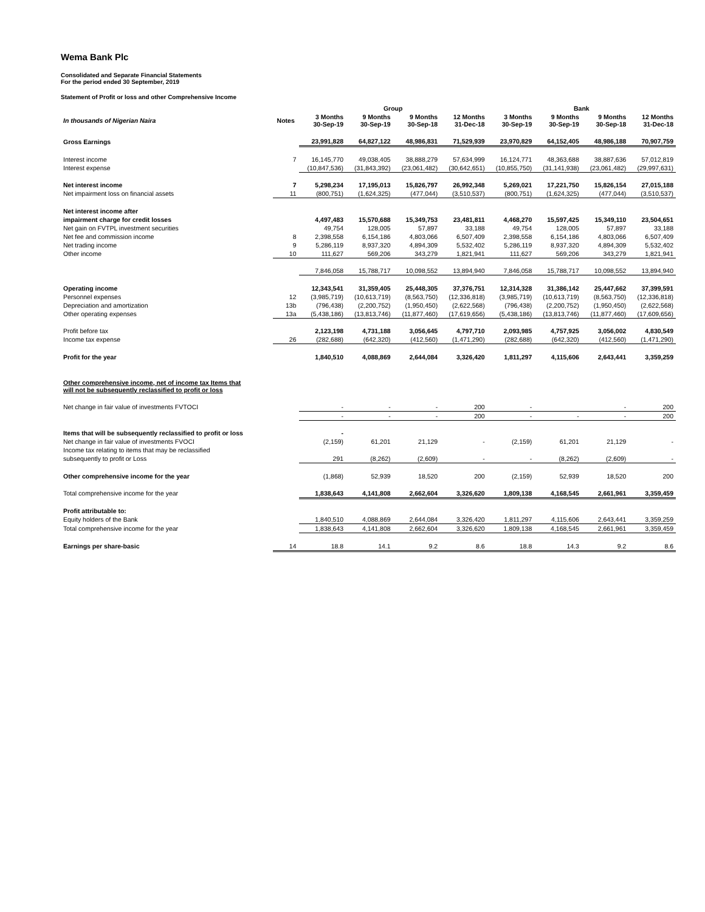Wema Bank Plc
Consolidated and Separate Financial Statements
For the period ended 30 September, 2019
Statement of Profit or loss and other Comprehensive Income
| | | Group | | | | Bank | | | |
| --- | --- | --- | --- | --- | --- | --- | --- | --- | --- |
| In thousands of Nigerian Naira | Notes | 3 Months 30-Sep-19 | 9 Months 30-Sep-19 | 9 Months 30-Sep-18 | 12 Months 31-Dec-18 | 3 Months 30-Sep-19 | 9 Months 30-Sep-19 | 9 Months 30-Sep-18 | 12 Months 31-Dec-18 |
| Gross Earnings | | 23,991,828 | 64,827,122 | 48,986,831 | 71,529,939 | 23,970,829 | 64,152,405 | 48,986,188 | 70,907,759 |
| Interest income | 7 | 16,145,770 | 49,038,405 | 38,888,279 | 57,634,999 | 16,124,771 | 48,363,688 | 38,887,636 | 57,012,819 |
| Interest expense | | (10,847,536) | (31,843,392) | (23,061,482) | (30,642,651) | (10,855,750) | (31,141,938) | (23,061,482) | (29,997,631) |
| Net interest income | 7 | 5,298,234 | 17,195,013 | 15,826,797 | 26,992,348 | 5,269,021 | 17,221,750 | 15,826,154 | 27,015,188 |
| Net impairment loss on financial assets | 11 | (800,751) | (1,624,325) | (477,044) | (3,510,537) | (800,751) | (1,624,325) | (477,044) | (3,510,537) |
| Net interest income after | | | | | | | | | |
| impairment charge for credit losses | | 4,497,483 | 15,570,688 | 15,349,753 | 23,481,811 | 4,468,270 | 15,597,425 | 15,349,110 | 23,504,651 |
| Net gain on FVTPL investment securities | | 49,754 | 128,005 | 57,897 | 33,188 | 49,754 | 128,005 | 57,897 | 33,188 |
| Net fee and commission income | 8 | 2,398,558 | 6,154,186 | 4,803,066 | 6,507,409 | 2,398,558 | 6,154,186 | 4,803,066 | 6,507,409 |
| Net trading income | 9 | 5,286,119 | 8,937,320 | 4,894,309 | 5,532,402 | 5,286,119 | 8,937,320 | 4,894,309 | 5,532,402 |
| Other income | 10 | 111,627 | 569,206 | 343,279 | 1,821,941 | 111,627 | 569,206 | 343,279 | 1,821,941 |
| | | 7,846,058 | 15,788,717 | 10,098,552 | 13,894,940 | 7,846,058 | 15,788,717 | 10,098,552 | 13,894,940 |
| Operating income | | 12,343,541 | 31,359,405 | 25,448,305 | 37,376,751 | 12,314,328 | 31,386,142 | 25,447,662 | 37,399,591 |
| Personnel expenses | 12 | (3,985,719) | (10,613,719) | (8,563,750) | (12,336,818) | (3,985,719) | (10,613,719) | (8,563,750) | (12,336,818) |
| Depreciation and amortization | 13b | (796,438) | (2,200,752) | (1,950,450) | (2,622,568) | (796,438) | (2,200,752) | (1,950,450) | (2,622,568) |
| Other operating expenses | 13a | (5,438,186) | (13,813,746) | (11,877,460) | (17,619,656) | (5,438,186) | (13,813,746) | (11,877,460) | (17,609,656) |
| Profit before tax | | 2,123,198 | 4,731,188 | 3,056,645 | 4,797,710 | 2,093,985 | 4,757,925 | 3,056,002 | 4,830,549 |
| Income tax expense | 26 | (282,688) | (642,320) | (412,560) | (1,471,290) | (282,688) | (642,320) | (412,560) | (1,471,290) |
| Profit for the year | | 1,840,510 | 4,088,869 | 2,644,084 | 3,326,420 | 1,811,297 | 4,115,606 | 2,643,441 | 3,359,259 |
| Other comprehensive income, net of income tax Items that will not be subsequently reclassified to profit or loss | | | | | | | | | |
| Net change in fair value of investments FVTOCI | | - | - | - | 200 | - | | - | 200 |
| | | - | - | - | 200 | - | - | - | 200 |
| Items that will be subsequently reclassified to profit or loss | | - | | | | | | | |
| Net change in fair value of investments FVOCI | | (2,159) | 61,201 | 21,129 | - | (2,159) | 61,201 | 21,129 | - |
| Income tax relating to items that may be reclassified | | | | | | | | | |
| subsequently to profit or Loss | | 291 | (8,262) | (2,609) | - | - | (8,262) | (2,609) | - |
| Other comprehensive income for the year | | (1,868) | 52,939 | 18,520 | 200 | (2,159) | 52,939 | 18,520 | 200 |
| Total comprehensive income for the year | | 1,838,643 | 4,141,808 | 2,662,604 | 3,326,620 | 1,809,138 | 4,168,545 | 2,661,961 | 3,359,459 |
| Profit attributable to: | | | | | | | | | |
| Equity holders of the Bank | | 1,840,510 | 4,088,869 | 2,644,084 | 3,326,420 | 1,811,297 | 4,115,606 | 2,643,441 | 3,359,259 |
| Total comprehensive income for the year | | 1,838,643 | 4,141,808 | 2,662,604 | 3,326,620 | 1,809,138 | 4,168,545 | 2,661,961 | 3,359,459 |
| Earnings per share-basic | 14 | 18.8 | 14.1 | 9.2 | 8.6 | 18.8 | 14.3 | 9.2 | 8.6 |